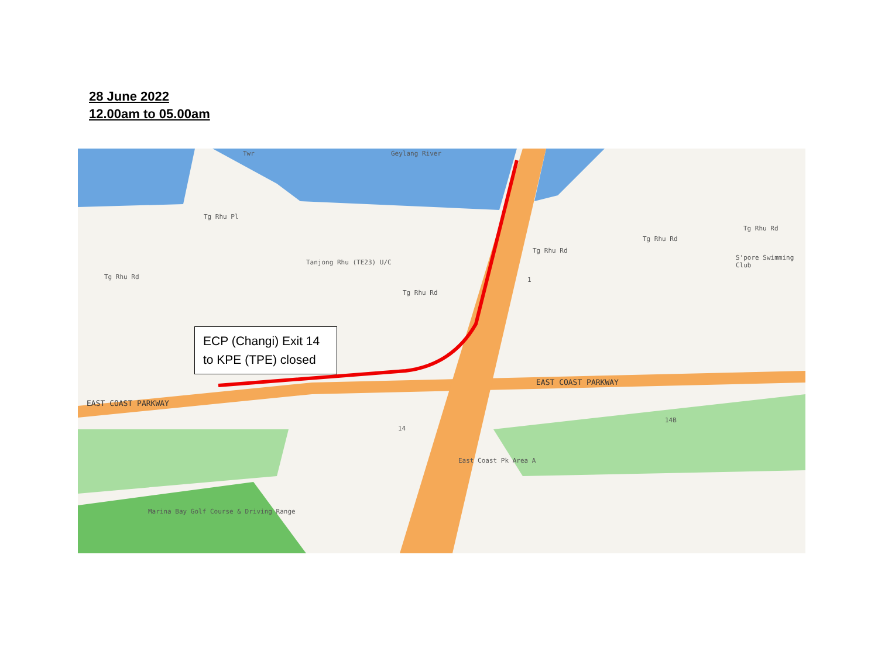28 June 2022
12.00am to 05.00am
Geylang River Twr
Tg Rhu Pl
Tg Rhu Rd
Tanjong Rhu (TE23) U/C
Tg Rhu Rd
Tg Rhu Rd
Tg Rhu Rd
Tg Rhu Rd
S'pore Swimming Club
1
EAST COAST PARKWAY
EAST COAST PARKWAY
14
14B
East Coast Pk Area A
Marina Bay Golf Course & Driving Range
ECP (Changi) Exit 14 to KPE (TPE) closed